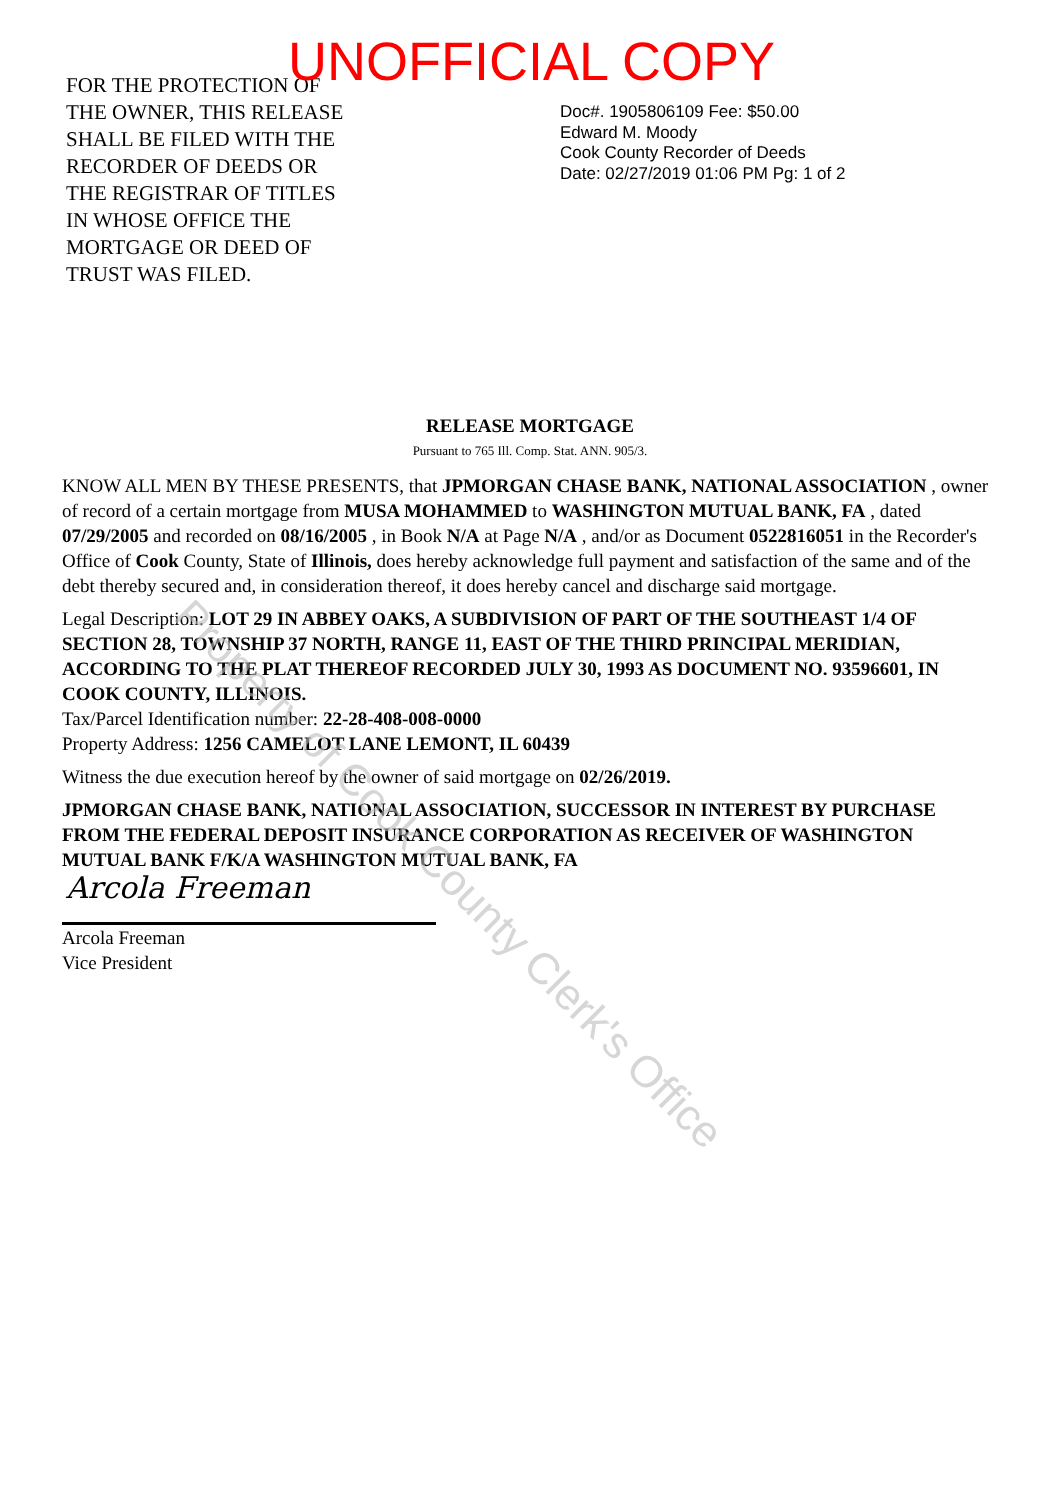UNOFFICIAL COPY
FOR THE PROTECTION OF
THE OWNER, THIS RELEASE
SHALL BE FILED WITH THE
RECORDER OF DEEDS OR
THE REGISTRAR OF TITLES
IN WHOSE OFFICE THE
MORTGAGE OR DEED OF
TRUST WAS FILED.
Doc#. 1905806109 Fee: $50.00
Edward M. Moody
Cook County Recorder of Deeds
Date: 02/27/2019 01:06 PM Pg: 1 of 2
RELEASE MORTGAGE
Pursuant to 765 Ill. Comp. Stat. ANN. 905/3.
KNOW ALL MEN BY THESE PRESENTS, that JPMORGAN CHASE BANK, NATIONAL ASSOCIATION , owner of record of a certain mortgage from MUSA MOHAMMED to WASHINGTON MUTUAL BANK, FA , dated 07/29/2005 and recorded on 08/16/2005 , in Book N/A at Page N/A , and/or as Document 0522816051 in the Recorder's Office of Cook County, State of Illinois, does hereby acknowledge full payment and satisfaction of the same and of the debt thereby secured and, in consideration thereof, it does hereby cancel and discharge said mortgage.
Legal Description: LOT 29 IN ABBEY OAKS, A SUBDIVISION OF PART OF THE SOUTHEAST 1/4 OF SECTION 28, TOWNSHIP 37 NORTH, RANGE 11, EAST OF THE THIRD PRINCIPAL MERIDIAN, ACCORDING TO THE PLAT THEREOF RECORDED JULY 30, 1993 AS DOCUMENT NO. 93596601, IN COOK COUNTY, ILLINOIS.
Tax/Parcel Identification number: 22-28-408-008-0000
Property Address: 1256 CAMELOT LANE LEMONT, IL 60439
Witness the due execution hereof by the owner of said mortgage on 02/26/2019.
JPMORGAN CHASE BANK, NATIONAL ASSOCIATION, SUCCESSOR IN INTEREST BY PURCHASE FROM THE FEDERAL DEPOSIT INSURANCE CORPORATION AS RECEIVER OF WASHINGTON MUTUAL BANK F/K/A WASHINGTON MUTUAL BANK, FA
Arcola Freeman
Vice President
Arcola Freeman
Property of Cook County Clerk's Office